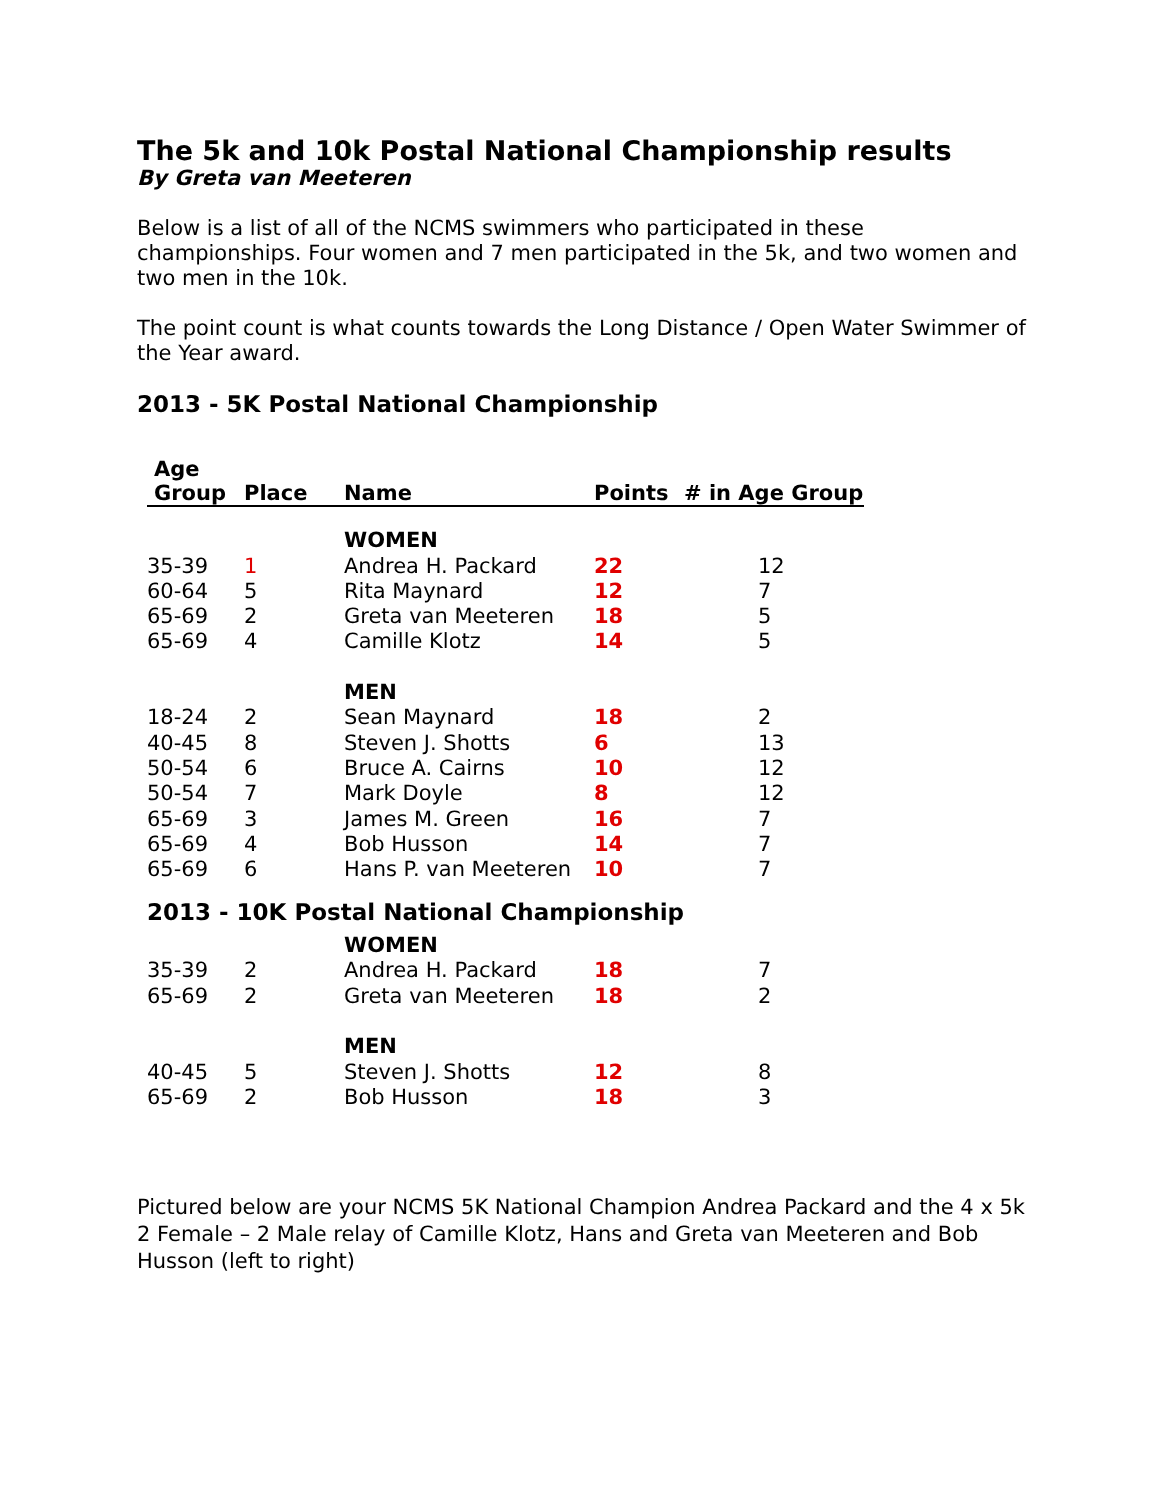The 5k and 10k Postal National Championship results
By Greta van Meeteren
Below is a list of all of the NCMS swimmers who participated in these championships. Four women and 7 men participated in the 5k, and two women and two men in the 10k.
The point count is what counts towards the Long Distance / Open Water Swimmer of the Year award.
2013 - 5K Postal National Championship
| Age Group | Place | Name | Points | # in Age Group |
| --- | --- | --- | --- | --- |
| | | WOMEN | | |
| 35-39 | 1 | Andrea H. Packard | 22 | 12 |
| 60-64 | 5 | Rita Maynard | 12 | 7 |
| 65-69 | 2 | Greta van Meeteren | 18 | 5 |
| 65-69 | 4 | Camille Klotz | 14 | 5 |
| | | MEN | | |
| 18-24 | 2 | Sean Maynard | 18 | 2 |
| 40-45 | 8 | Steven J. Shotts | 6 | 13 |
| 50-54 | 6 | Bruce A. Cairns | 10 | 12 |
| 50-54 | 7 | Mark Doyle | 8 | 12 |
| 65-69 | 3 | James M. Green | 16 | 7 |
| 65-69 | 4 | Bob Husson | 14 | 7 |
| 65-69 | 6 | Hans P. van Meeteren | 10 | 7 |
| 2013 - 10K Postal National Championship | | | | |
| | | WOMEN | | |
| 35-39 | 2 | Andrea H. Packard | 18 | 7 |
| 65-69 | 2 | Greta van Meeteren | 18 | 2 |
| | | MEN | | |
| 40-45 | 5 | Steven J. Shotts | 12 | 8 |
| 65-69 | 2 | Bob Husson | 18 | 3 |
Pictured below are your NCMS 5K National Champion Andrea Packard and the 4 x 5k 2 Female – 2 Male relay of Camille Klotz, Hans and Greta van Meeteren and Bob Husson (left to right)